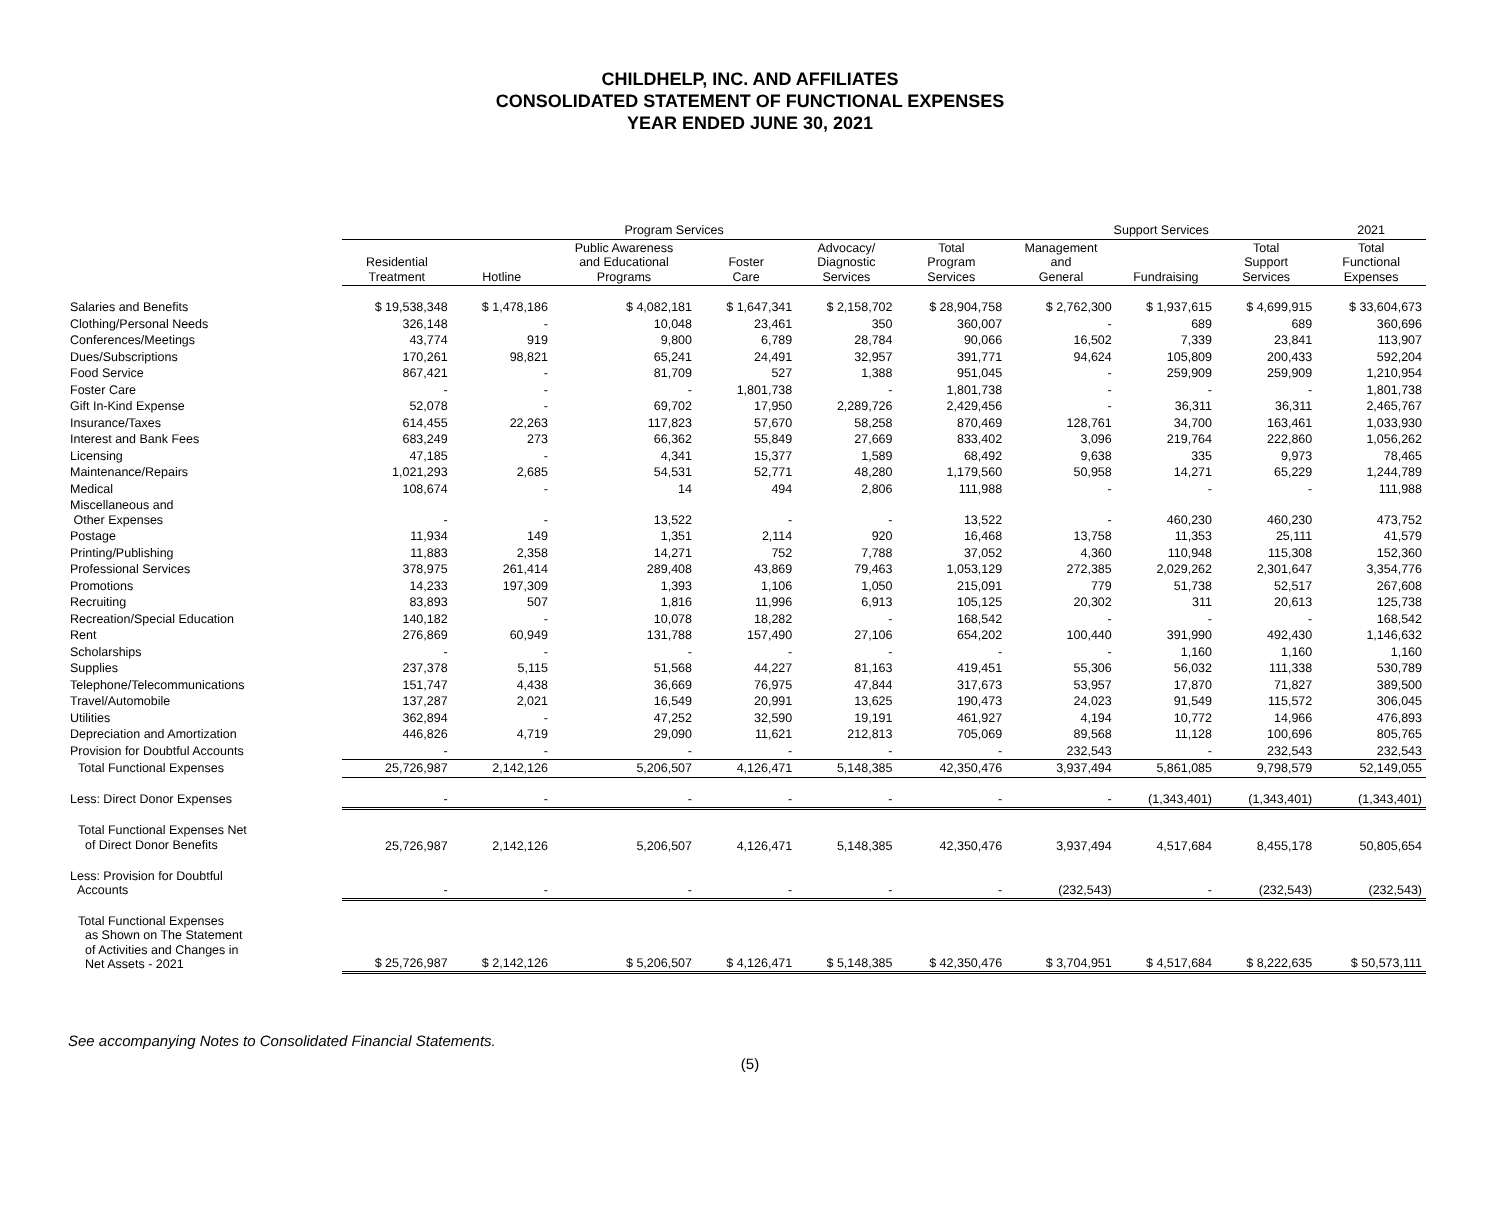CHILDHELP, INC. AND AFFILIATES
CONSOLIDATED STATEMENT OF FUNCTIONAL EXPENSES
YEAR ENDED JUNE 30, 2021
| | Program Services | | | | | | Support Services | | | 2021 |
| --- | --- | --- | --- | --- | --- | --- | --- | --- | --- | --- |
| | Residential Treatment | Hotline | Public Awareness and Educational Programs | Foster Care | Advocacy/ Diagnostic Services | Total Program Services | Management and General | Fundraising | Total Support Services | Total Functional Expenses |
| Salaries and Benefits | $ 19,538,348 | $ 1,478,186 | $ 4,082,181 | $ 1,647,341 | $ 2,158,702 | $ 28,904,758 | $ 2,762,300 | $ 1,937,615 | $ 4,699,915 | $ 33,604,673 |
| Clothing/Personal Needs | 326,148 | - | 10,048 | 23,461 | 350 | 360,007 | - | 689 | 689 | 360,696 |
| Conferences/Meetings | 43,774 | 919 | 9,800 | 6,789 | 28,784 | 90,066 | 16,502 | 7,339 | 23,841 | 113,907 |
| Dues/Subscriptions | 170,261 | 98,821 | 65,241 | 24,491 | 32,957 | 391,771 | 94,624 | 105,809 | 200,433 | 592,204 |
| Food Service | 867,421 | - | 81,709 | 527 | 1,388 | 951,045 | - | 259,909 | 259,909 | 1,210,954 |
| Foster Care | - | - | - | 1,801,738 | - | 1,801,738 | - | - | - | 1,801,738 |
| Gift In-Kind Expense | 52,078 | - | 69,702 | 17,950 | 2,289,726 | 2,429,456 | - | 36,311 | 36,311 | 2,465,767 |
| Insurance/Taxes | 614,455 | 22,263 | 117,823 | 57,670 | 58,258 | 870,469 | 128,761 | 34,700 | 163,461 | 1,033,930 |
| Interest and Bank Fees | 683,249 | 273 | 66,362 | 55,849 | 27,669 | 833,402 | 3,096 | 219,764 | 222,860 | 1,056,262 |
| Licensing | 47,185 | - | 4,341 | 15,377 | 1,589 | 68,492 | 9,638 | 335 | 9,973 | 78,465 |
| Maintenance/Repairs | 1,021,293 | 2,685 | 54,531 | 52,771 | 48,280 | 1,179,560 | 50,958 | 14,271 | 65,229 | 1,244,789 |
| Medical | 108,674 | - | 14 | 494 | 2,806 | 111,988 | - | - | - | 111,988 |
| Miscellaneous and Other Expenses | - | - | 13,522 | - | - | 13,522 | - | 460,230 | 460,230 | 473,752 |
| Postage | 11,934 | 149 | 1,351 | 2,114 | 920 | 16,468 | 13,758 | 11,353 | 25,111 | 41,579 |
| Printing/Publishing | 11,883 | 2,358 | 14,271 | 752 | 7,788 | 37,052 | 4,360 | 110,948 | 115,308 | 152,360 |
| Professional Services | 378,975 | 261,414 | 289,408 | 43,869 | 79,463 | 1,053,129 | 272,385 | 2,029,262 | 2,301,647 | 3,354,776 |
| Promotions | 14,233 | 197,309 | 1,393 | 1,106 | 1,050 | 215,091 | 779 | 51,738 | 52,517 | 267,608 |
| Recruiting | 83,893 | 507 | 1,816 | 11,996 | 6,913 | 105,125 | 20,302 | 311 | 20,613 | 125,738 |
| Recreation/Special Education | 140,182 | - | 10,078 | 18,282 | - | 168,542 | - | - | - | 168,542 |
| Rent | 276,869 | 60,949 | 131,788 | 157,490 | 27,106 | 654,202 | 100,440 | 391,990 | 492,430 | 1,146,632 |
| Scholarships | - | - | - | - | - | - | - | 1,160 | 1,160 | 1,160 |
| Supplies | 237,378 | 5,115 | 51,568 | 44,227 | 81,163 | 419,451 | 55,306 | 56,032 | 111,338 | 530,789 |
| Telephone/Telecommunications | 151,747 | 4,438 | 36,669 | 76,975 | 47,844 | 317,673 | 53,957 | 17,870 | 71,827 | 389,500 |
| Travel/Automobile | 137,287 | 2,021 | 16,549 | 20,991 | 13,625 | 190,473 | 24,023 | 91,549 | 115,572 | 306,045 |
| Utilities | 362,894 | - | 47,252 | 32,590 | 19,191 | 461,927 | 4,194 | 10,772 | 14,966 | 476,893 |
| Depreciation and Amortization | 446,826 | 4,719 | 29,090 | 11,621 | 212,813 | 705,069 | 89,568 | 11,128 | 100,696 | 805,765 |
| Provision for Doubtful Accounts | - | - | - | - | - | - | 232,543 | - | 232,543 | 232,543 |
| Total Functional Expenses | 25,726,987 | 2,142,126 | 5,206,507 | 4,126,471 | 5,148,385 | 42,350,476 | 3,937,494 | 5,861,085 | 9,798,579 | 52,149,055 |
| Less: Direct Donor Expenses | - | - | - | - | - | - | - | (1,343,401) | (1,343,401) | (1,343,401) |
| Total Functional Expenses Net of Direct Donor Benefits | 25,726,987 | 2,142,126 | 5,206,507 | 4,126,471 | 5,148,385 | 42,350,476 | 3,937,494 | 4,517,684 | 8,455,178 | 50,805,654 |
| Less: Provision for Doubtful Accounts | - | - | - | - | - | - | (232,543) | - | (232,543) | (232,543) |
| Total Functional Expenses as Shown on The Statement of Activities and Changes in Net Assets - 2021 | $ 25,726,987 | $ 2,142,126 | $ 5,206,507 | $ 4,126,471 | $ 5,148,385 | $ 42,350,476 | $ 3,704,951 | $ 4,517,684 | $ 8,222,635 | $ 50,573,111 |
See accompanying Notes to Consolidated Financial Statements.
(5)